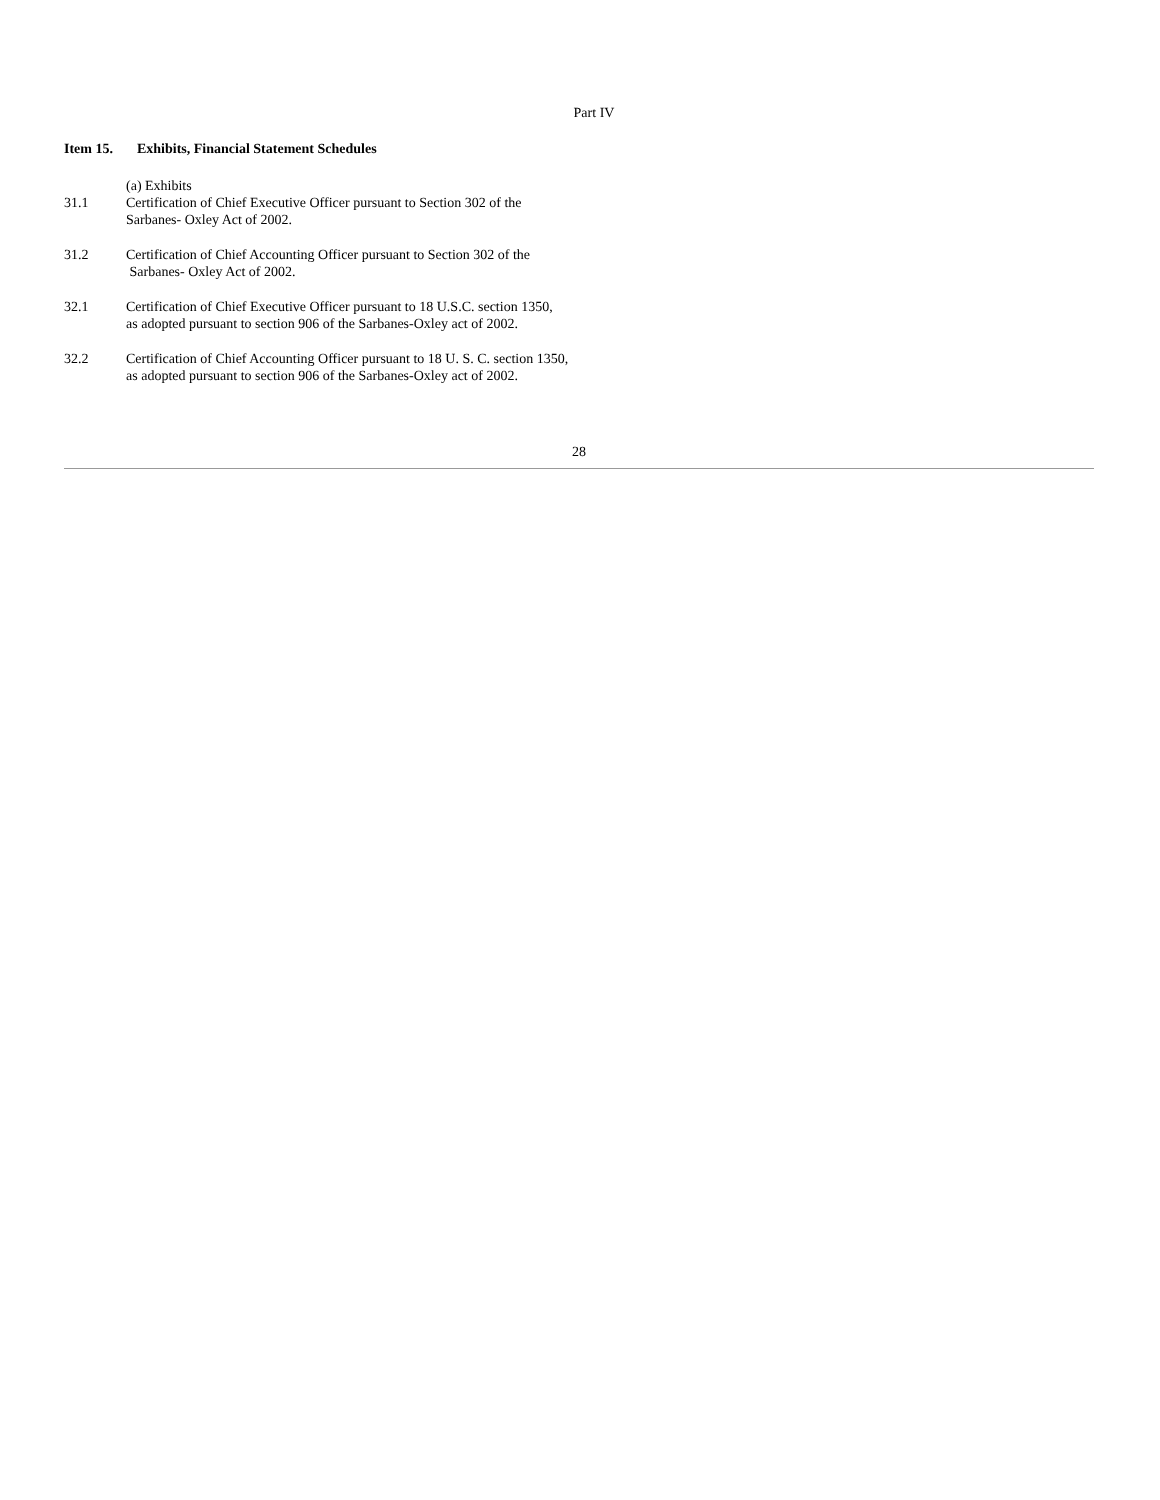Part IV
Item 15. Exhibits, Financial Statement Schedules
(a) Exhibits
31.1 Certification of Chief Executive Officer pursuant to Section 302 of the
Sarbanes- Oxley Act of 2002.
31.2 Certification of Chief Accounting Officer pursuant to Section 302 of the
Sarbanes- Oxley Act of 2002.
32.1 Certification of Chief Executive Officer pursuant to 18 U.S.C. section 1350,
as adopted pursuant to section 906 of the Sarbanes-Oxley act of 2002.
32.2 Certification of Chief Accounting Officer pursuant to 18 U. S. C. section 1350,
as adopted pursuant to section 906 of the Sarbanes-Oxley act of 2002.
28